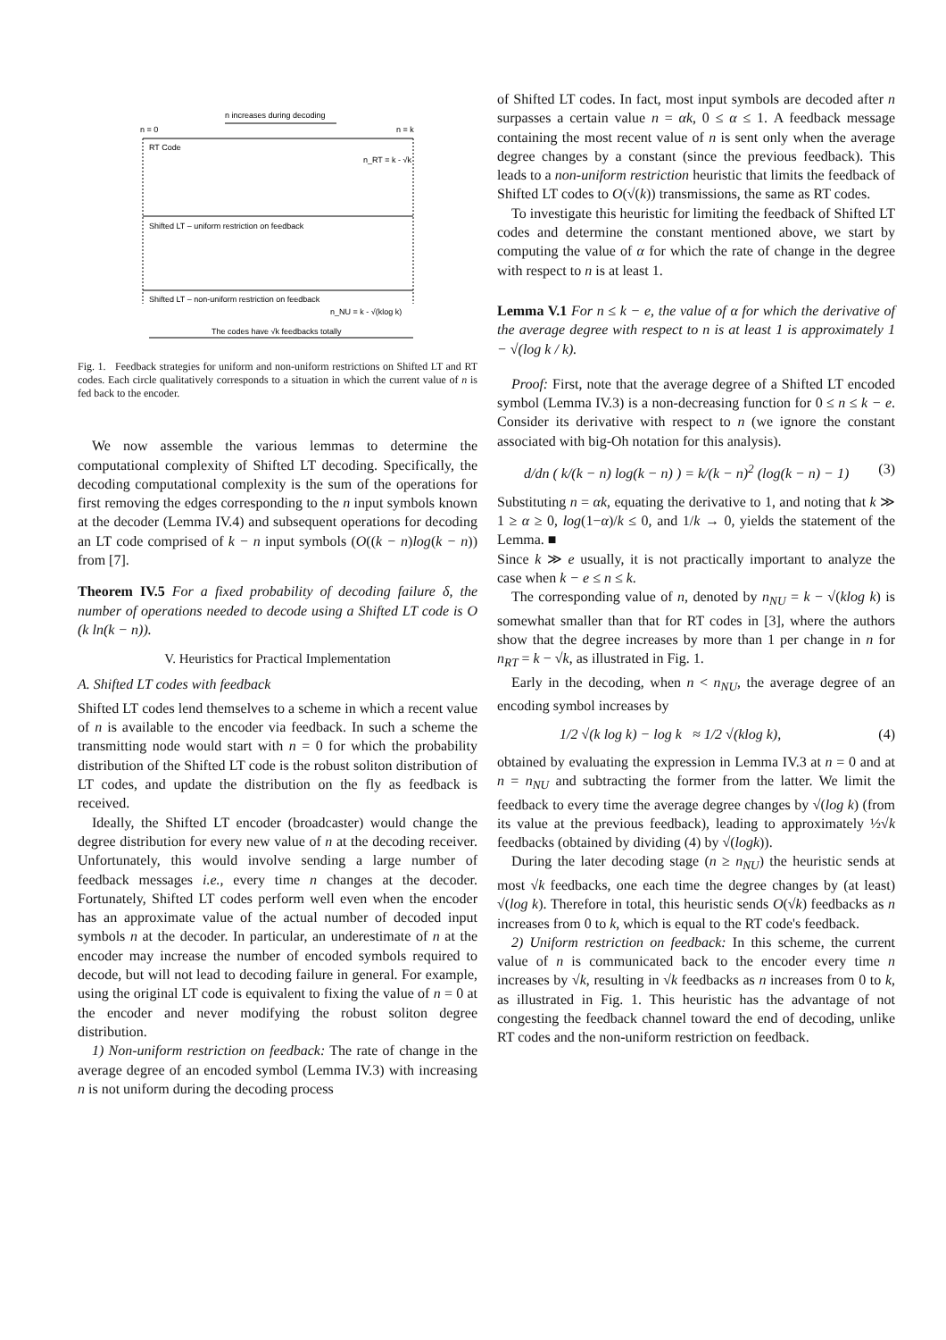n increases during decoding
n = 0
n = k
RT Code
n_RT = k - √k
Shifted LT – uniform restriction on feedback
Shifted LT – non-uniform restriction on feedback
n_NU = k - √(klog k)
The codes have √k feedbacks totally
Fig. 1. Feedback strategies for uniform and non-uniform restrictions on Shifted LT and RT codes. Each circle qualitatively corresponds to a situation in which the current value of n is fed back to the encoder.
We now assemble the various lemmas to determine the computational complexity of Shifted LT decoding. Specifically, the decoding computational complexity is the sum of the operations for first removing the edges corresponding to the n input symbols known at the decoder (Lemma IV.4) and subsequent operations for decoding an LT code comprised of k − n input symbols (O((k − n)log(k − n)) from [7].
Theorem IV.5 For a fixed probability of decoding failure δ, the number of operations needed to decode using a Shifted LT code is O (k ln(k − n)).
V. Heuristics for Practical Implementation
A. Shifted LT codes with feedback
Shifted LT codes lend themselves to a scheme in which a recent value of n is available to the encoder via feedback. In such a scheme the transmitting node would start with n = 0 for which the probability distribution of the Shifted LT code is the robust soliton distribution of LT codes, and update the distribution on the fly as feedback is received.
Ideally, the Shifted LT encoder (broadcaster) would change the degree distribution for every new value of n at the decoding receiver. Unfortunately, this would involve sending a large number of feedback messages i.e., every time n changes at the decoder. Fortunately, Shifted LT codes perform well even when the encoder has an approximate value of the actual number of decoded input symbols n at the decoder. In particular, an underestimate of n at the encoder may increase the number of encoded symbols required to decode, but will not lead to decoding failure in general. For example, using the original LT code is equivalent to fixing the value of n = 0 at the encoder and never modifying the robust soliton degree distribution.
1) Non-uniform restriction on feedback: The rate of change in the average degree of an encoded symbol (Lemma IV.3) with increasing n is not uniform during the decoding process
of Shifted LT codes. In fact, most input symbols are decoded after n surpasses a certain value n = αk, 0 ≤ α ≤ 1. A feedback message containing the most recent value of n is sent only when the average degree changes by a constant (since the previous feedback). This leads to a non-uniform restriction heuristic that limits the feedback of Shifted LT codes to O(√(k)) transmissions, the same as RT codes.
To investigate this heuristic for limiting the feedback of Shifted LT codes and determine the constant mentioned above, we start by computing the value of α for which the rate of change in the degree with respect to n is at least 1.
Lemma V.1 For n ≤ k − e, the value of α for which the derivative of the average degree with respect to n is at least 1 is approximately 1 − √(log k / k).
Proof: First, note that the average degree of a Shifted LT encoded symbol (Lemma IV.3) is a non-decreasing function for 0 ≤ n ≤ k − e. Consider its derivative with respect to n (we ignore the constant associated with big-Oh notation for this analysis).
d/dn ( k/(k − n) log(k − n) ) = k/(k − n)<sup>2</sup> (log(k − n) − 1) (3)
Substituting n = αk, equating the derivative to 1, and noting that k ≫ 1 ≥ α ≥ 0, log(1−α)/k ≤ 0, and 1/k → 0, yields the statement of the Lemma. ■
Since k ≫ e usually, it is not practically important to analyze the case when k − e ≤ n ≤ k.
The corresponding value of n, denoted by n<sub>NU</sub> = k − √(klog k) is somewhat smaller than that for RT codes in [3], where the authors show that the degree increases by more than 1 per change in n for n<sub>RT</sub> = k − √k, as illustrated in Fig. 1.
Early in the decoding, when n < n<sub>NU</sub>, the average degree of an encoding symbol increases by
1/2 √(k log k) − log k ≈ 1/2 √(klog k), (4)
obtained by evaluating the expression in Lemma IV.3 at n = 0 and at n = n<sub>NU</sub> and subtracting the former from the latter. We limit the feedback to every time the average degree changes by √(log k) (from its value at the previous feedback), leading to approximately ½√k feedbacks (obtained by dividing (4) by √(logk)).
During the later decoding stage (n ≥ n<sub>NU</sub>) the heuristic sends at most √k feedbacks, one each time the degree changes by (at least) √(log k). Therefore in total, this heuristic sends O(√k) feedbacks as n increases from 0 to k, which is equal to the RT code's feedback.
2) Uniform restriction on feedback: In this scheme, the current value of n is communicated back to the encoder every time n increases by √k, resulting in √k feedbacks as n increases from 0 to k, as illustrated in Fig. 1. This heuristic has the advantage of not congesting the feedback channel toward the end of decoding, unlike RT codes and the non-uniform restriction on feedback.